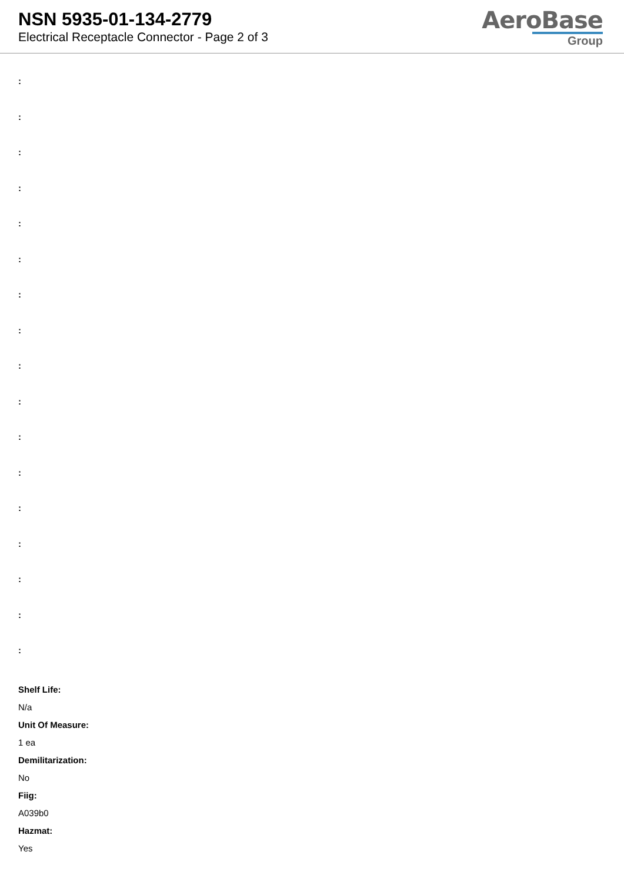NSN 5935-01-134-2779
Electrical Receptacle Connector - Page 2 of 3
AeroBase
Group
:
:
:
:
:
:
:
:
:
:
:
:
:
:
:
:
:
Shelf Life:
N/a
Unit Of Measure:
1 ea
Demilitarization:
No
Fiig:
A039b0
Hazmat:
Yes